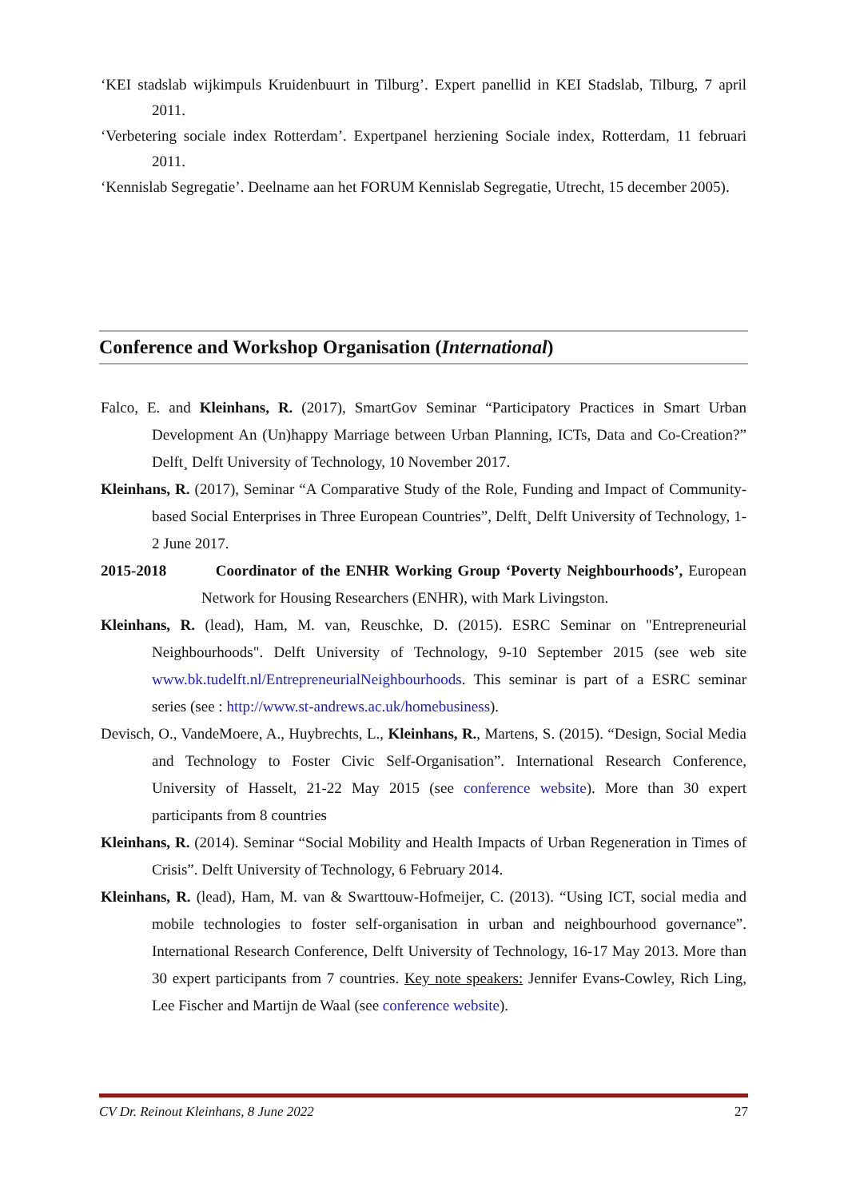‘KEI stadslab wijkimpuls Kruidenbuurt in Tilburg’. Expert panellid in KEI Stadslab, Tilburg, 7 april 2011.
‘Verbetering sociale index Rotterdam’. Expertpanel herziening Sociale index, Rotterdam, 11 februari 2011.
‘Kennislab Segregatie’. Deelname aan het FORUM Kennislab Segregatie, Utrecht, 15 december 2005).
Conference and Workshop Organisation (International)
Falco, E. and Kleinhans, R. (2017), SmartGov Seminar “Participatory Practices in Smart Urban Development An (Un)happy Marriage between Urban Planning, ICTs, Data and Co-Creation?” Delft¸ Delft University of Technology, 10 November 2017.
Kleinhans, R. (2017), Seminar “A Comparative Study of the Role, Funding and Impact of Community-based Social Enterprises in Three European Countries”, Delft¸ Delft University of Technology, 1-2 June 2017.
2015-2018 Coordinator of the ENHR Working Group ‘Poverty Neighbourhoods’, European Network for Housing Researchers (ENHR), with Mark Livingston.
Kleinhans, R. (lead), Ham, M. van, Reuschke, D. (2015). ESRC Seminar on "Entrepreneurial Neighbourhoods". Delft University of Technology, 9-10 September 2015 (see web site www.bk.tudelft.nl/EntrepreneurialNeighbourhoods. This seminar is part of a ESRC seminar series (see : http://www.st-andrews.ac.uk/homebusiness).
Devisch, O., VandeMoere, A., Huybrechts, L., Kleinhans, R., Martens, S. (2015). “Design, Social Media and Technology to Foster Civic Self-Organisation”. International Research Conference, University of Hasselt, 21-22 May 2015 (see conference website). More than 30 expert participants from 8 countries
Kleinhans, R. (2014). Seminar “Social Mobility and Health Impacts of Urban Regeneration in Times of Crisis”. Delft University of Technology, 6 February 2014.
Kleinhans, R. (lead), Ham, M. van & Swarttouw-Hofmeijer, C. (2013). “Using ICT, social media and mobile technologies to foster self-organisation in urban and neighbourhood governance”. International Research Conference, Delft University of Technology, 16-17 May 2013. More than 30 expert participants from 7 countries. Key note speakers: Jennifer Evans-Cowley, Rich Ling, Lee Fischer and Martijn de Waal (see conference website).
CV Dr. Reinout Kleinhans, 8 June 2022 27